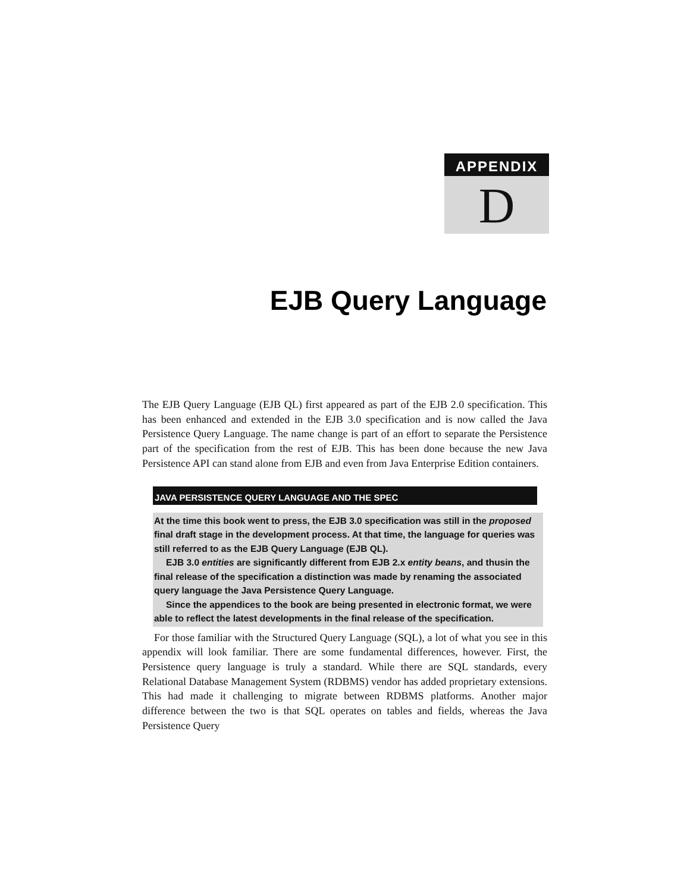APPENDIX
D
EJB Query Language
The EJB Query Language (EJB QL) first appeared as part of the EJB 2.0 specification. This has been enhanced and extended in the EJB 3.0 specification and is now called the Java Persistence Query Language. The name change is part of an effort to separate the Persistence part of the specification from the rest of EJB. This has been done because the new Java Persistence API can stand alone from EJB and even from Java Enterprise Edition containers.
JAVA PERSISTENCE QUERY LANGUAGE AND THE SPEC
At the time this book went to press, the EJB 3.0 specification was still in the proposed final draft stage in the development process. At that time, the language for queries was still referred to as the EJB Query Language (EJB QL).
EJB 3.0 entities are significantly different from EJB 2.x entity beans, and thusin the final release of the specification a distinction was made by renaming the associated query language the Java Persistence Query Language.
Since the appendices to the book are being presented in electronic format, we were able to reflect the latest developments in the final release of the specification.
For those familiar with the Structured Query Language (SQL), a lot of what you see in this appendix will look familiar. There are some fundamental differences, however. First, the Persistence query language is truly a standard. While there are SQL standards, every Relational Database Management System (RDBMS) vendor has added proprietary extensions. This had made it challenging to migrate between RDBMS platforms. Another major difference between the two is that SQL operates on tables and fields, whereas the Java Persistence Query